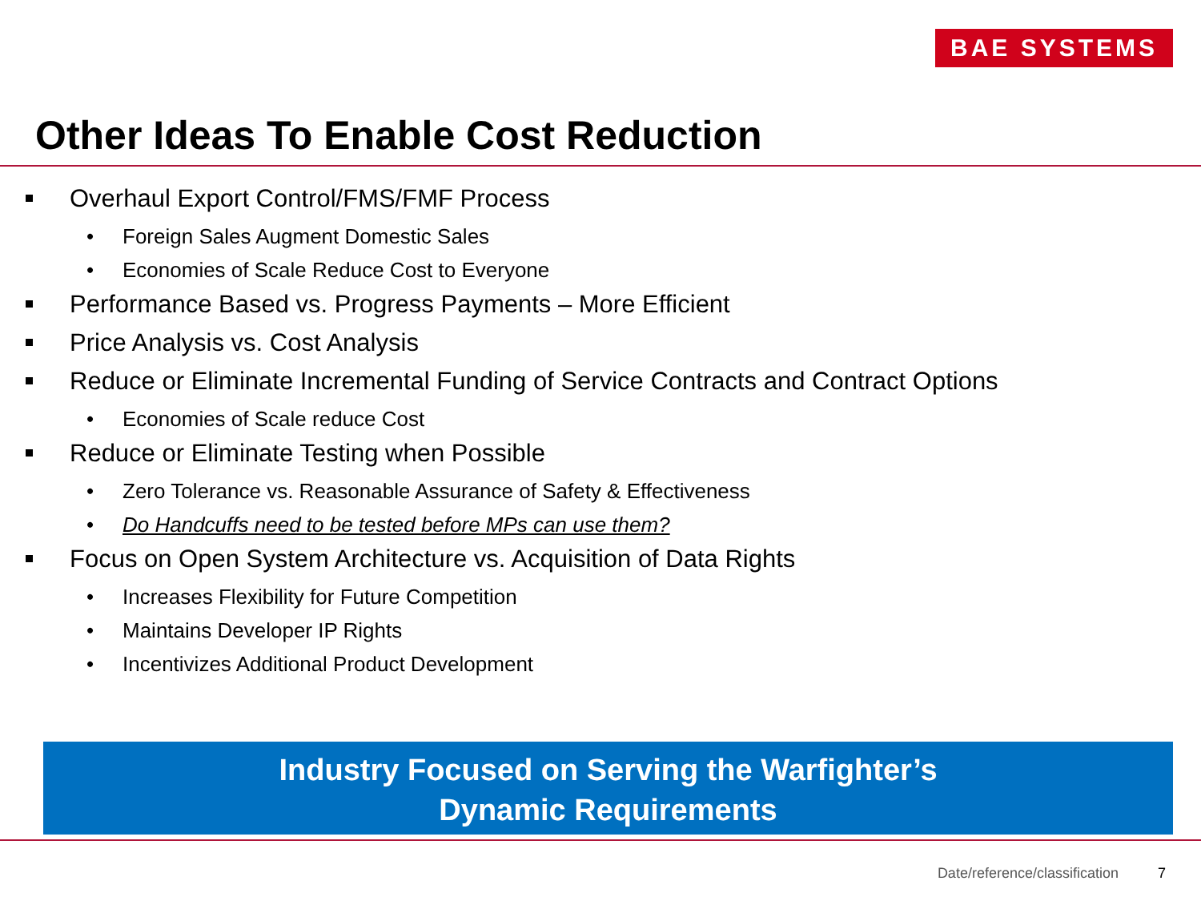BAE SYSTEMS
Other Ideas To Enable Cost Reduction
Overhaul Export Control/FMS/FMF Process
• Foreign Sales Augment Domestic Sales
• Economies of Scale Reduce Cost to Everyone
Performance Based vs. Progress Payments – More Efficient
Price Analysis vs. Cost Analysis
Reduce or Eliminate Incremental Funding of Service Contracts and Contract Options
• Economies of Scale reduce Cost
Reduce or Eliminate Testing when Possible
• Zero Tolerance vs. Reasonable Assurance of Safety & Effectiveness
• Do Handcuffs need to be tested before MPs can use them?
Focus on Open System Architecture vs. Acquisition of Data Rights
• Increases Flexibility for Future Competition
• Maintains Developer IP Rights
• Incentivizes Additional Product Development
Industry Focused on Serving the Warfighter’s
Dynamic Requirements
Date/reference/classification 7